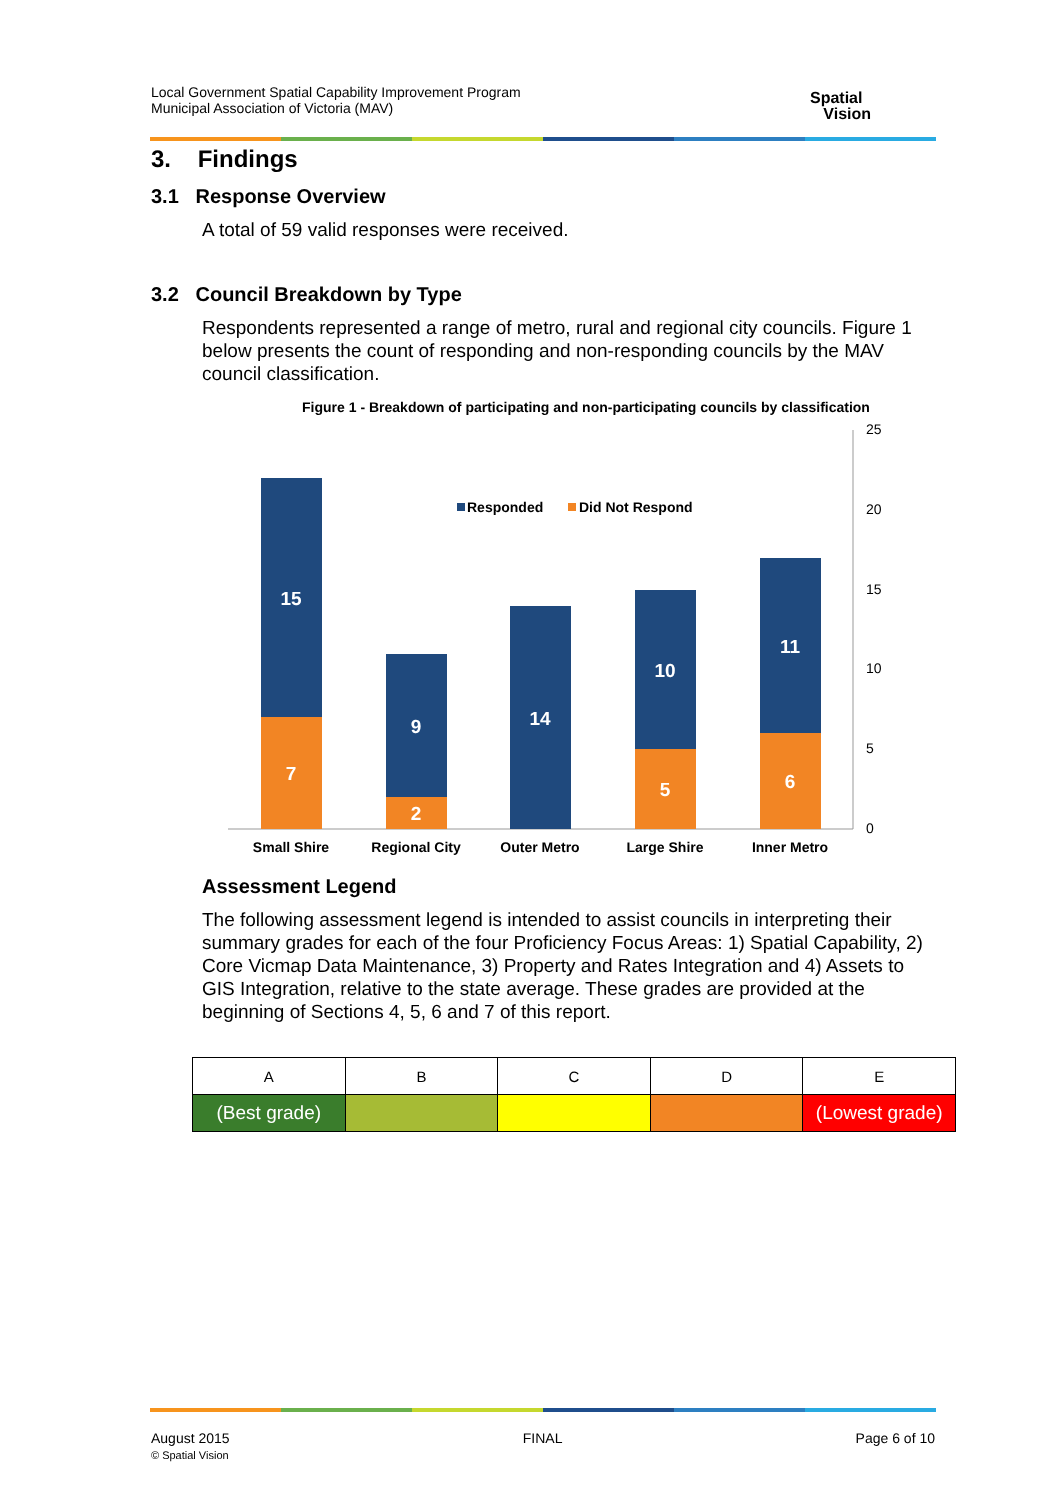Local Government Spatial Capability Improvement Program
Municipal Association of Victoria (MAV)
Spatial
Vision
3. Findings
3.1 Response Overview
A total of 59 valid responses were received.
3.2 Council Breakdown by Type
Respondents represented a range of metro, rural and regional city councils. Figure 1 below presents the count of responding and non-responding councils by the MAV council classification.
Figure 1 - Breakdown of participating and non-participating councils by classification
25
20
15
10
5
0
15
7
9
2
14
10
5
11
6
Small Shire
Regional City
Outer Metro
Large Shire
Inner Metro
Responded
Did Not Respond
Assessment Legend
The following assessment legend is intended to assist councils in interpreting their summary grades for each of the four Proficiency Focus Areas: 1) Spatial Capability, 2) Core Vicmap Data Maintenance, 3) Property and Rates Integration and 4) Assets to GIS Integration, relative to the state average. These grades are provided at the beginning of Sections 4, 5, 6 and 7 of this report.
| A | B | C | D | E |
| (Best grade) | | | | (Lowest grade) |
August 2015
© Spatial Vision
FINAL Page 6 of 10